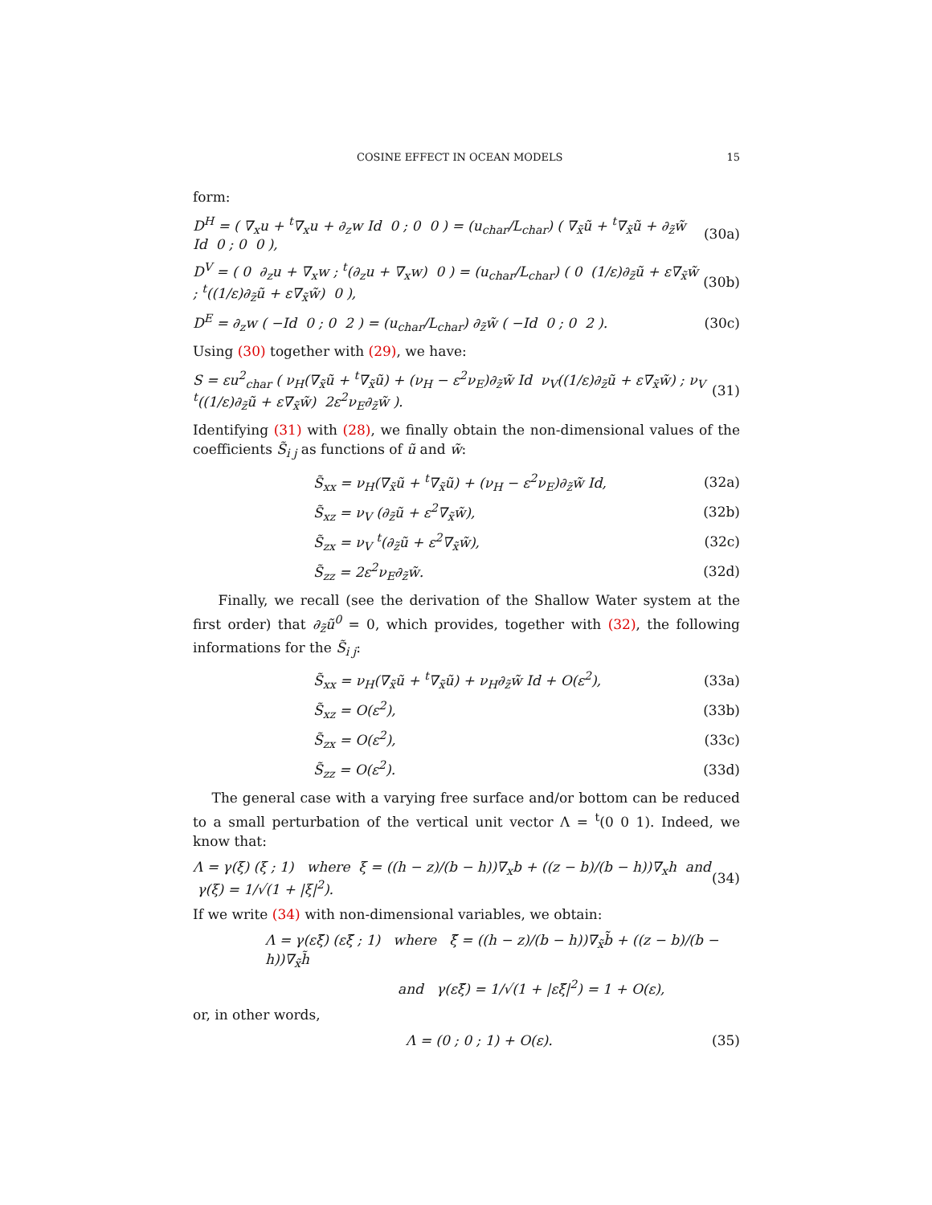COSINE EFFECT IN OCEAN MODELS 15
form:
D<sup>H</sup> = ( ∇<sub>x</sub>u + <sup>t</sup>∇<sub>x</sub>u + ∂<sub>z</sub>w Id 0 ; 0 0 ) = (u<sub>char</sub>/L<sub>char</sub>) ( ∇<sub>x̃</sub>ũ + <sup>t</sup>∇<sub>x̃</sub>ũ + ∂<sub>z̃</sub>w̃ Id 0 ; 0 0 ), (30a)
D<sup>V</sup> = ( 0 ∂<sub>z</sub>u + ∇<sub>x</sub>w ; <sup>t</sup>(∂<sub>z</sub>u + ∇<sub>x</sub>w) 0 ) = (u<sub>char</sub>/L<sub>char</sub>) ( 0 (1/ε)∂<sub>z̃</sub>ũ + ε∇<sub>x̃</sub>w̃ ; <sup>t</sup>((1/ε)∂<sub>z̃</sub>ũ + ε∇<sub>x̃</sub>w̃) 0 ), (30b)
D<sup>E</sup> = ∂<sub>z</sub>w ( −Id 0 ; 0 2 ) = (u<sub>char</sub>/L<sub>char</sub>) ∂<sub>z̃</sub>w̃ ( −Id 0 ; 0 2 ). (30c)
Using (30) together with (29), we have:
S = εu<sup>2</sup><sub>char</sub> ( ν<sub>H</sub>(∇<sub>x̃</sub>ũ + <sup>t</sup>∇<sub>x̃</sub>ũ) + (ν<sub>H</sub> − ε<sup>2</sup>ν<sub>E</sub>)∂<sub>z̃</sub>w̃ Id ν<sub>V</sub>((1/ε)∂<sub>z̃</sub>ũ + ε∇<sub>x̃</sub>w̃) ; ν<sub>V</sub> <sup>t</sup>((1/ε)∂<sub>z̃</sub>ũ + ε∇<sub>x̃</sub>w̃) 2ε<sup>2</sup>ν<sub>E</sub>∂<sub>z̃</sub>w̃ ). (31)
Identifying (31) with (28), we finally obtain the non-dimensional values of the coefficients S̃<sub>i j</sub> as functions of ũ and w̃:
S̃<sub>xx</sub> = ν<sub>H</sub>(∇<sub>x̃</sub>ũ + <sup>t</sup>∇<sub>x̃</sub>ũ) + (ν<sub>H</sub> − ε<sup>2</sup>ν<sub>E</sub>)∂<sub>z̃</sub>w̃ Id, (32a)
S̃<sub>xz</sub> = ν<sub>V</sub> (∂<sub>z̃</sub>ũ + ε<sup>2</sup>∇<sub>x̃</sub>w̃), (32b)
S̃<sub>zx</sub> = ν<sub>V</sub> <sup>t</sup>(∂<sub>z̃</sub>ũ + ε<sup>2</sup>∇<sub>x̃</sub>w̃), (32c)
S̃<sub>zz</sub> = 2ε<sup>2</sup>ν<sub>E</sub>∂<sub>z̃</sub>w̃. (32d)
Finally, we recall (see the derivation of the Shallow Water system at the first order) that ∂<sub>z̃</sub>ũ<sup>0</sup> = 0, which provides, together with (32), the following informations for the S̃<sub>i j</sub>:
S̃<sub>xx</sub> = ν<sub>H</sub>(∇<sub>x̃</sub>ũ + <sup>t</sup>∇<sub>x̃</sub>ũ) + ν<sub>H</sub>∂<sub>z̃</sub>w̃ Id + O(ε<sup>2</sup>), (33a)
S̃<sub>xz</sub> = O(ε<sup>2</sup>), (33b)
S̃<sub>zx</sub> = O(ε<sup>2</sup>), (33c)
S̃<sub>zz</sub> = O(ε<sup>2</sup>). (33d)
The general case with a varying free surface and/or bottom can be reduced to a small perturbation of the vertical unit vector Λ = <sup>t</sup>(0 0 1). Indeed, we know that:
Λ = γ(ξ) (ξ ; 1) where ξ = ((h − z)/(b − h))∇<sub>x</sub>b + ((z − b)/(b − h))∇<sub>x</sub>h and γ(ξ) = 1/√(1 + |ξ|<sup>2</sup>). (34)
If we write (34) with non-dimensional variables, we obtain:
Λ = γ(εξ̃) (εξ̃ ; 1) where ξ̃ = ((h − z)/(b − h))∇<sub>x̃</sub>b̃ + ((z − b)/(b − h))∇<sub>x̃</sub>h̃
and γ(εξ̃) = 1/√(1 + |εξ̃|<sup>2</sup>) = 1 + O(ε),
or, in other words,
Λ = (0 ; 0 ; 1) + O(ε). (35)